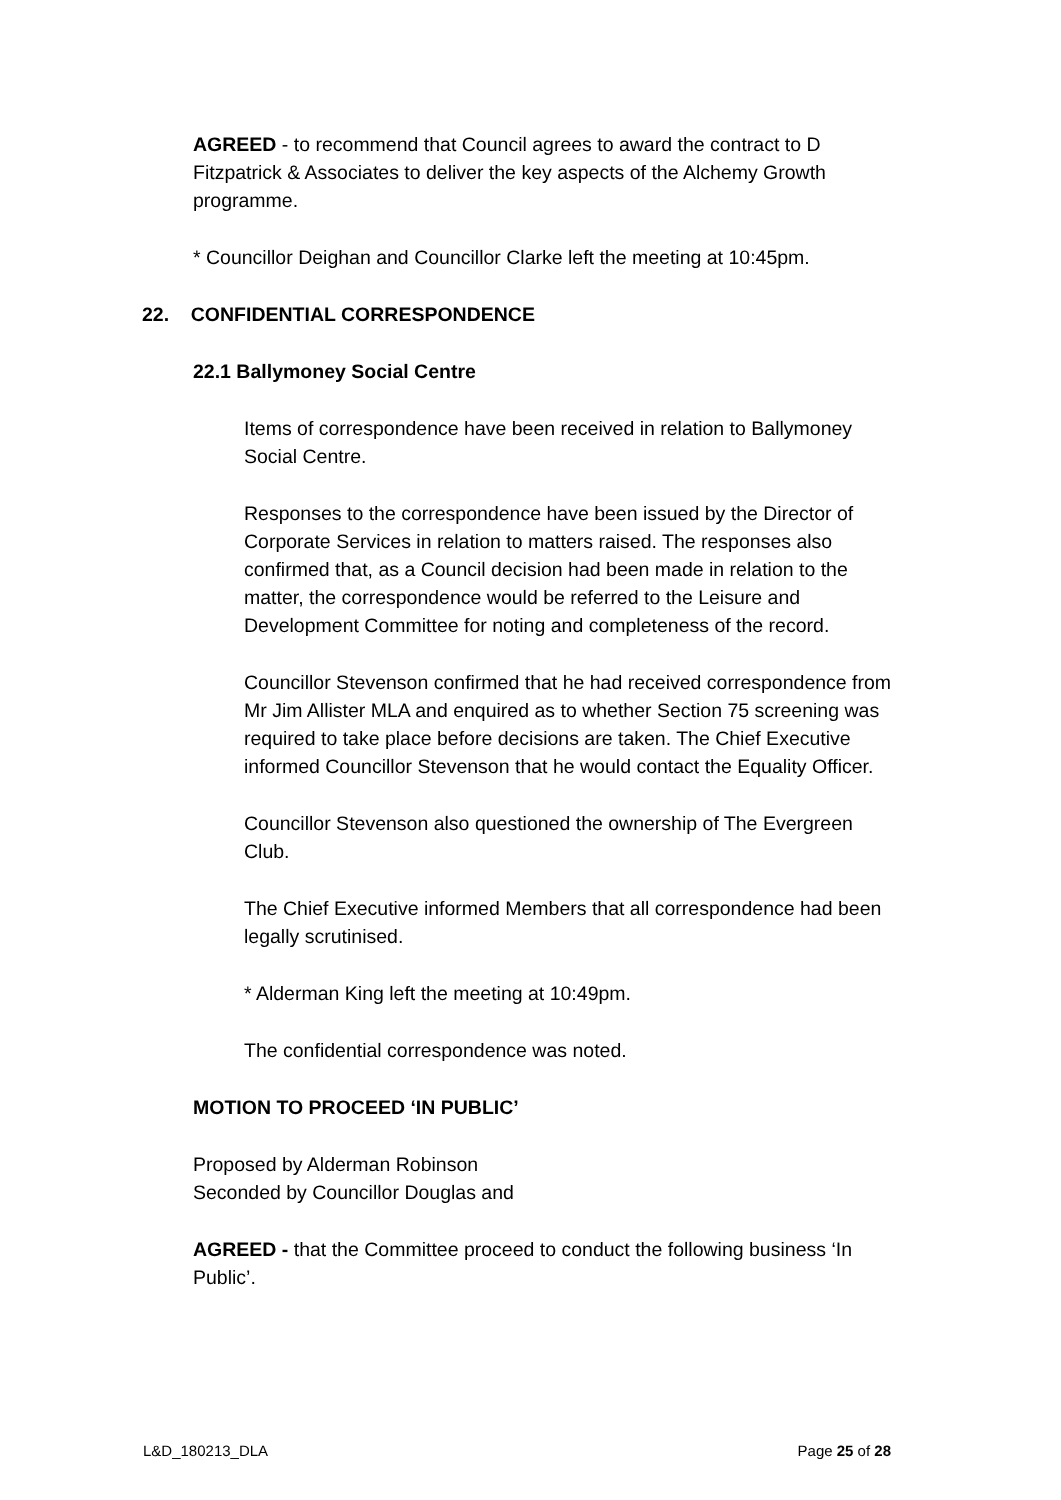AGREED - to recommend that Council agrees to award the contract to D Fitzpatrick & Associates to deliver the key aspects of the Alchemy Growth programme.
* Councillor Deighan and Councillor Clarke left the meeting at 10:45pm.
22. CONFIDENTIAL CORRESPONDENCE
22.1 Ballymoney Social Centre
Items of correspondence have been received in relation to Ballymoney Social Centre.
Responses to the correspondence have been issued by the Director of Corporate Services in relation to matters raised. The responses also confirmed that, as a Council decision had been made in relation to the matter, the correspondence would be referred to the Leisure and Development Committee for noting and completeness of the record.
Councillor Stevenson confirmed that he had received correspondence from Mr Jim Allister MLA and enquired as to whether Section 75 screening was required to take place before decisions are taken. The Chief Executive informed Councillor Stevenson that he would contact the Equality Officer.
Councillor Stevenson also questioned the ownership of The Evergreen Club.
The Chief Executive informed Members that all correspondence had been legally scrutinised.
* Alderman King left the meeting at 10:49pm.
The confidential correspondence was noted.
MOTION TO PROCEED ‘IN PUBLIC’
Proposed by Alderman Robinson
Seconded by Councillor Douglas and
AGREED - that the Committee proceed to conduct the following business ‘In Public’.
L&D_180213_DLA Page 25 of 28